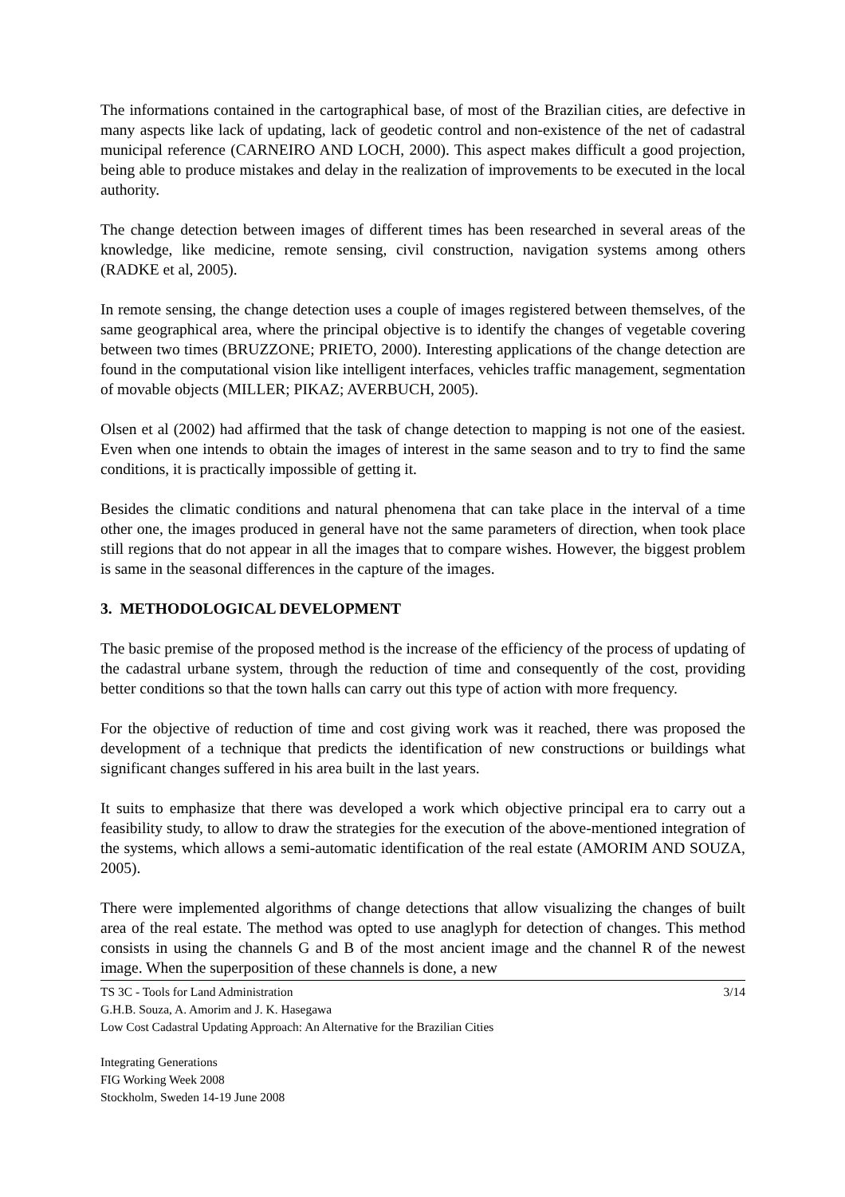The informations contained in the cartographical base, of most of the Brazilian cities, are defective in many aspects like lack of updating, lack of geodetic control and non-existence of the net of cadastral municipal reference (CARNEIRO AND LOCH, 2000). This aspect makes difficult a good projection, being able to produce mistakes and delay in the realization of improvements to be executed in the local authority.
The change detection between images of different times has been researched in several areas of the knowledge, like medicine, remote sensing, civil construction, navigation systems among others (RADKE et al, 2005).
In remote sensing, the change detection uses a couple of images registered between themselves, of the same geographical area, where the principal objective is to identify the changes of vegetable covering between two times (BRUZZONE; PRIETO, 2000). Interesting applications of the change detection are found in the computational vision like intelligent interfaces, vehicles traffic management, segmentation of movable objects (MILLER; PIKAZ; AVERBUCH, 2005).
Olsen et al (2002) had affirmed that the task of change detection to mapping is not one of the easiest. Even when one intends to obtain the images of interest in the same season and to try to find the same conditions, it is practically impossible of getting it.
Besides the climatic conditions and natural phenomena that can take place in the interval of a time other one, the images produced in general have not the same parameters of direction, when took place still regions that do not appear in all the images that to compare wishes. However, the biggest problem is same in the seasonal differences in the capture of the images.
3. METHODOLOGICAL DEVELOPMENT
The basic premise of the proposed method is the increase of the efficiency of the process of updating of the cadastral urbane system, through the reduction of time and consequently of the cost, providing better conditions so that the town halls can carry out this type of action with more frequency.
For the objective of reduction of time and cost giving work was it reached, there was proposed the development of a technique that predicts the identification of new constructions or buildings what significant changes suffered in his area built in the last years.
It suits to emphasize that there was developed a work which objective principal era to carry out a feasibility study, to allow to draw the strategies for the execution of the above-mentioned integration of the systems, which allows a semi-automatic identification of the real estate (AMORIM AND SOUZA, 2005).
There were implemented algorithms of change detections that allow visualizing the changes of built area of the real estate. The method was opted to use anaglyph for detection of changes. This method consists in using the channels G and B of the most ancient image and the channel R of the newest image. When the superposition of these channels is done, a new
3/14 TS 3C - Tools for Land Administration
G.H.B. Souza, A. Amorim and J. K. Hasegawa
Low Cost Cadastral Updating Approach: An Alternative for the Brazilian Cities
Integrating Generations
FIG Working Week 2008
Stockholm, Sweden 14-19 June 2008